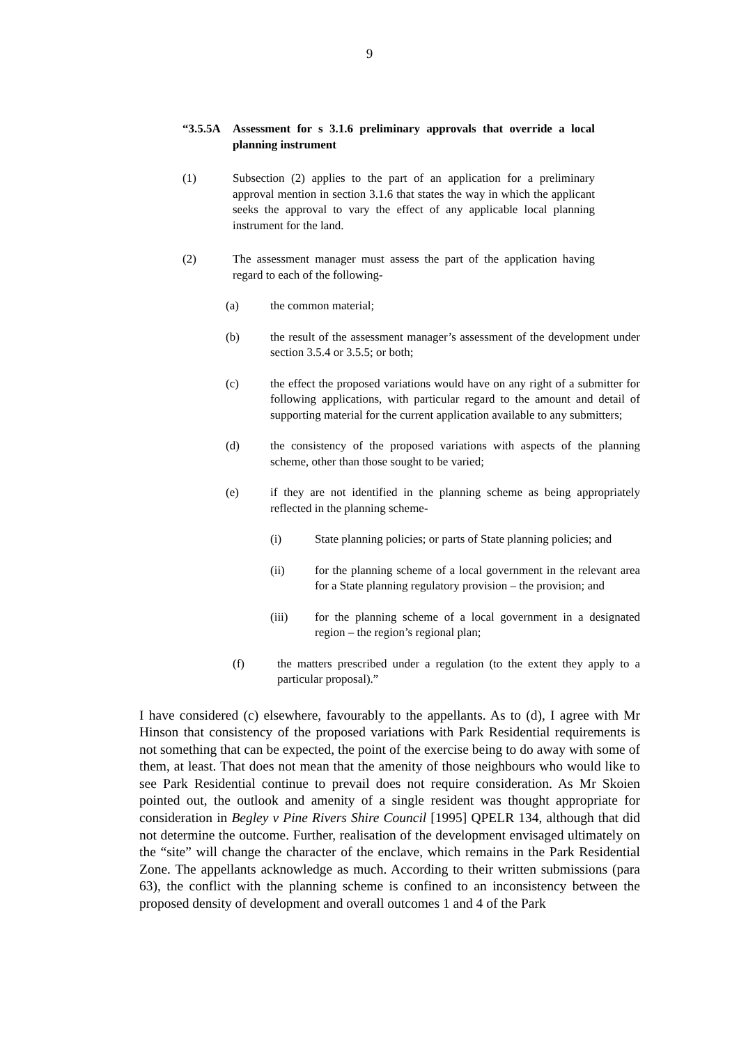9
“3.5.5A Assessment for s 3.1.6 preliminary approvals that override a local planning instrument
(1) Subsection (2) applies to the part of an application for a preliminary approval mention in section 3.1.6 that states the way in which the applicant seeks the approval to vary the effect of any applicable local planning instrument for the land.
(2) The assessment manager must assess the part of the application having regard to each of the following-
(a) the common material;
(b) the result of the assessment manager’s assessment of the development under section 3.5.4 or 3.5.5; or both;
(c) the effect the proposed variations would have on any right of a submitter for following applications, with particular regard to the amount and detail of supporting material for the current application available to any submitters;
(d) the consistency of the proposed variations with aspects of the planning scheme, other than those sought to be varied;
(e) if they are not identified in the planning scheme as being appropriately reflected in the planning scheme-
(i) State planning policies; or parts of State planning policies; and
(ii) for the planning scheme of a local government in the relevant area for a State planning regulatory provision – the provision; and
(iii) for the planning scheme of a local government in a designated region – the region’s regional plan;
(f) the matters prescribed under a regulation (to the extent they apply to a particular proposal).”
I have considered (c) elsewhere, favourably to the appellants. As to (d), I agree with Mr Hinson that consistency of the proposed variations with Park Residential requirements is not something that can be expected, the point of the exercise being to do away with some of them, at least. That does not mean that the amenity of those neighbours who would like to see Park Residential continue to prevail does not require consideration. As Mr Skoien pointed out, the outlook and amenity of a single resident was thought appropriate for consideration in Begley v Pine Rivers Shire Council [1995] QPELR 134, although that did not determine the outcome. Further, realisation of the development envisaged ultimately on the “site” will change the character of the enclave, which remains in the Park Residential Zone. The appellants acknowledge as much. According to their written submissions (para 63), the conflict with the planning scheme is confined to an inconsistency between the proposed density of development and overall outcomes 1 and 4 of the Park